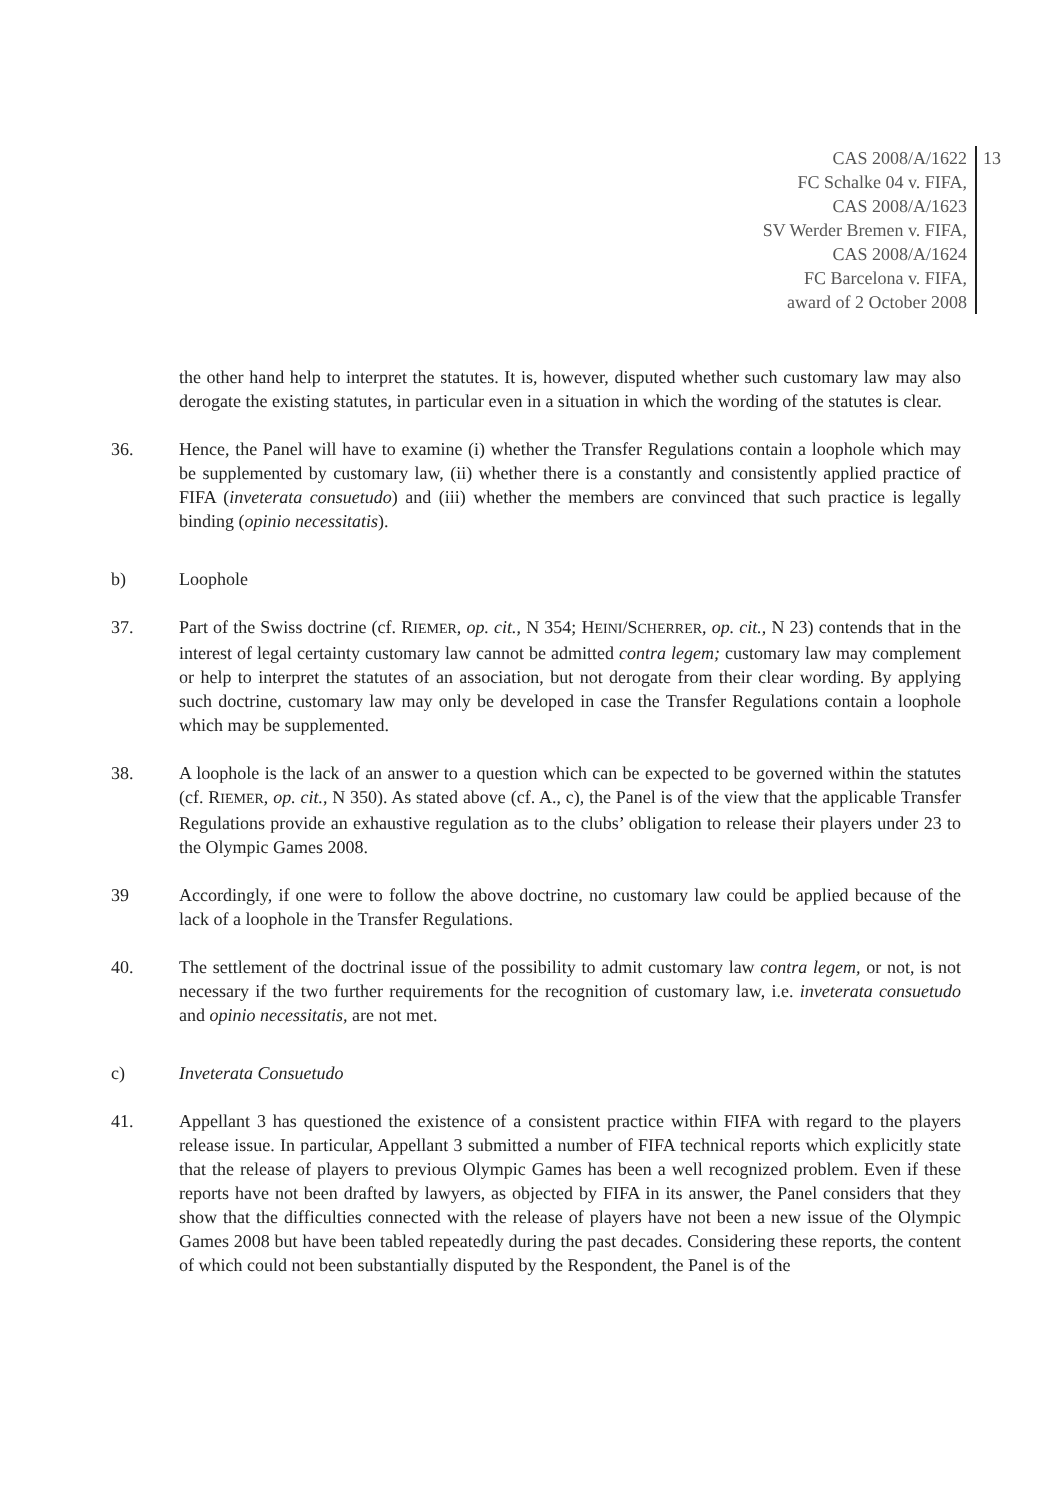CAS 2008/A/1622
FC Schalke 04 v. FIFA,
CAS 2008/A/1623
SV Werder Bremen v. FIFA,
CAS 2008/A/1624
FC Barcelona v. FIFA,
award of 2 October 2008
13
the other hand help to interpret the statutes. It is, however, disputed whether such customary law may also derogate the existing statutes, in particular even in a situation in which the wording of the statutes is clear.
36. Hence, the Panel will have to examine (i) whether the Transfer Regulations contain a loophole which may be supplemented by customary law, (ii) whether there is a constantly and consistently applied practice of FIFA (inveterata consuetudo) and (iii) whether the members are convinced that such practice is legally binding (opinio necessitatis).
b) Loophole
37. Part of the Swiss doctrine (cf. RIEMER, op. cit., N 354; HEINI/SCHERRER, op. cit., N 23) contends that in the interest of legal certainty customary law cannot be admitted contra legem; customary law may complement or help to interpret the statutes of an association, but not derogate from their clear wording. By applying such doctrine, customary law may only be developed in case the Transfer Regulations contain a loophole which may be supplemented.
38. A loophole is the lack of an answer to a question which can be expected to be governed within the statutes (cf. RIEMER, op. cit., N 350). As stated above (cf. A., c), the Panel is of the view that the applicable Transfer Regulations provide an exhaustive regulation as to the clubs’ obligation to release their players under 23 to the Olympic Games 2008.
39 Accordingly, if one were to follow the above doctrine, no customary law could be applied because of the lack of a loophole in the Transfer Regulations.
40. The settlement of the doctrinal issue of the possibility to admit customary law contra legem, or not, is not necessary if the two further requirements for the recognition of customary law, i.e. inveterata consuetudo and opinio necessitatis, are not met.
c) Inveterata Consuetudo
41. Appellant 3 has questioned the existence of a consistent practice within FIFA with regard to the players release issue. In particular, Appellant 3 submitted a number of FIFA technical reports which explicitly state that the release of players to previous Olympic Games has been a well recognized problem. Even if these reports have not been drafted by lawyers, as objected by FIFA in its answer, the Panel considers that they show that the difficulties connected with the release of players have not been a new issue of the Olympic Games 2008 but have been tabled repeatedly during the past decades. Considering these reports, the content of which could not been substantially disputed by the Respondent, the Panel is of the